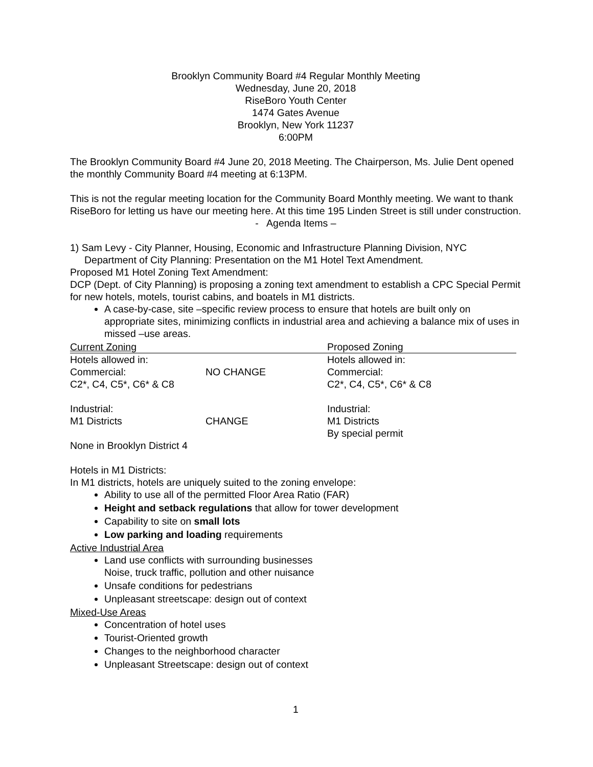Brooklyn Community Board #4 Regular Monthly Meeting
Wednesday, June 20, 2018
RiseBoro Youth Center
1474 Gates Avenue
Brooklyn, New York 11237
6:00PM
The Brooklyn Community Board #4 June 20, 2018 Meeting. The Chairperson, Ms. Julie Dent opened the monthly Community Board #4 meeting at 6:13PM.
This is not the regular meeting location for the Community Board Monthly meeting. We want to thank RiseBoro for letting us have our meeting here. At this time 195 Linden Street is still under construction.
- Agenda Items –
1) Sam Levy - City Planner, Housing, Economic and Infrastructure Planning Division, NYC Department of City Planning: Presentation on the M1 Hotel Text Amendment.
Proposed M1 Hotel Zoning Text Amendment:
DCP (Dept. of City Planning) is proposing a zoning text amendment to establish a CPC Special Permit for new hotels, motels, tourist cabins, and boatels in M1 districts.
A case-by-case, site –specific review process to ensure that hotels are built only on appropriate sites, minimizing conflicts in industrial area and achieving a balance mix of uses in missed –use areas.
| Current Zoning | | Proposed Zoning |
| Hotels allowed in: | | Hotels allowed in: |
| Commercial: | NO CHANGE | Commercial: |
| C2*, C4, C5*, C6* & C8 | | C2*, C4, C5*, C6* & C8 |
| Industrial: | | Industrial: |
| M1 Districts | CHANGE | M1 Districts |
| | | By special permit |
None in Brooklyn District 4
Hotels in M1 Districts:
In M1 districts, hotels are uniquely suited to the zoning envelope:
Ability to use all of the permitted Floor Area Ratio (FAR)
Height and setback regulations that allow for tower development
Capability to site on small lots
Low parking and loading requirements
Active Industrial Area
Land use conflicts with surrounding businesses
Noise, truck traffic, pollution and other nuisance
Unsafe conditions for pedestrians
Unpleasant streetscape: design out of context
Mixed-Use Areas
Concentration of hotel uses
Tourist-Oriented growth
Changes to the neighborhood character
Unpleasant Streetscape: design out of context
1